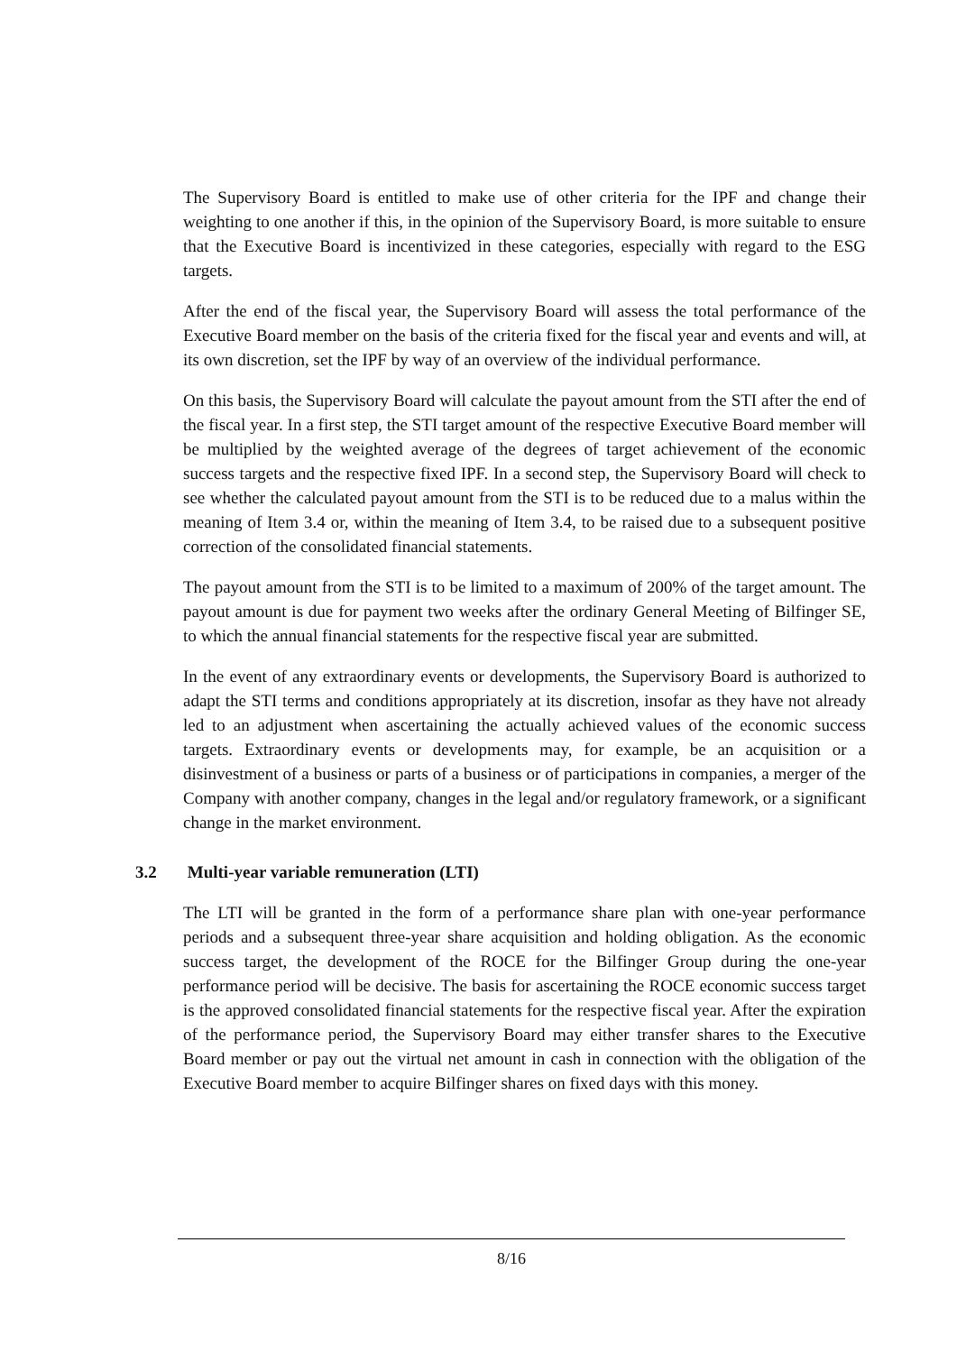The Supervisory Board is entitled to make use of other criteria for the IPF and change their weighting to one another if this, in the opinion of the Supervisory Board, is more suitable to ensure that the Executive Board is incentivized in these categories, especially with regard to the ESG targets.
After the end of the fiscal year, the Supervisory Board will assess the total performance of the Executive Board member on the basis of the criteria fixed for the fiscal year and events and will, at its own discretion, set the IPF by way of an overview of the individual performance.
On this basis, the Supervisory Board will calculate the payout amount from the STI after the end of the fiscal year. In a first step, the STI target amount of the respective Executive Board member will be multiplied by the weighted average of the degrees of target achievement of the economic success targets and the respective fixed IPF. In a second step, the Supervisory Board will check to see whether the calculated payout amount from the STI is to be reduced due to a malus within the meaning of Item 3.4 or, within the meaning of Item 3.4, to be raised due to a subsequent positive correction of the consolidated financial statements.
The payout amount from the STI is to be limited to a maximum of 200% of the target amount. The payout amount is due for payment two weeks after the ordinary General Meeting of Bilfinger SE, to which the annual financial statements for the respective fiscal year are submitted.
In the event of any extraordinary events or developments, the Supervisory Board is authorized to adapt the STI terms and conditions appropriately at its discretion, insofar as they have not already led to an adjustment when ascertaining the actually achieved values of the economic success targets. Extraordinary events or developments may, for example, be an acquisition or a disinvestment of a business or parts of a business or of participations in companies, a merger of the Company with another company, changes in the legal and/or regulatory framework, or a significant change in the market environment.
3.2 Multi-year variable remuneration (LTI)
The LTI will be granted in the form of a performance share plan with one-year performance periods and a subsequent three-year share acquisition and holding obligation. As the economic success target, the development of the ROCE for the Bilfinger Group during the one-year performance period will be decisive. The basis for ascertaining the ROCE economic success target is the approved consolidated financial statements for the respective fiscal year. After the expiration of the performance period, the Supervisory Board may either transfer shares to the Executive Board member or pay out the virtual net amount in cash in connection with the obligation of the Executive Board member to acquire Bilfinger shares on fixed days with this money.
8/16